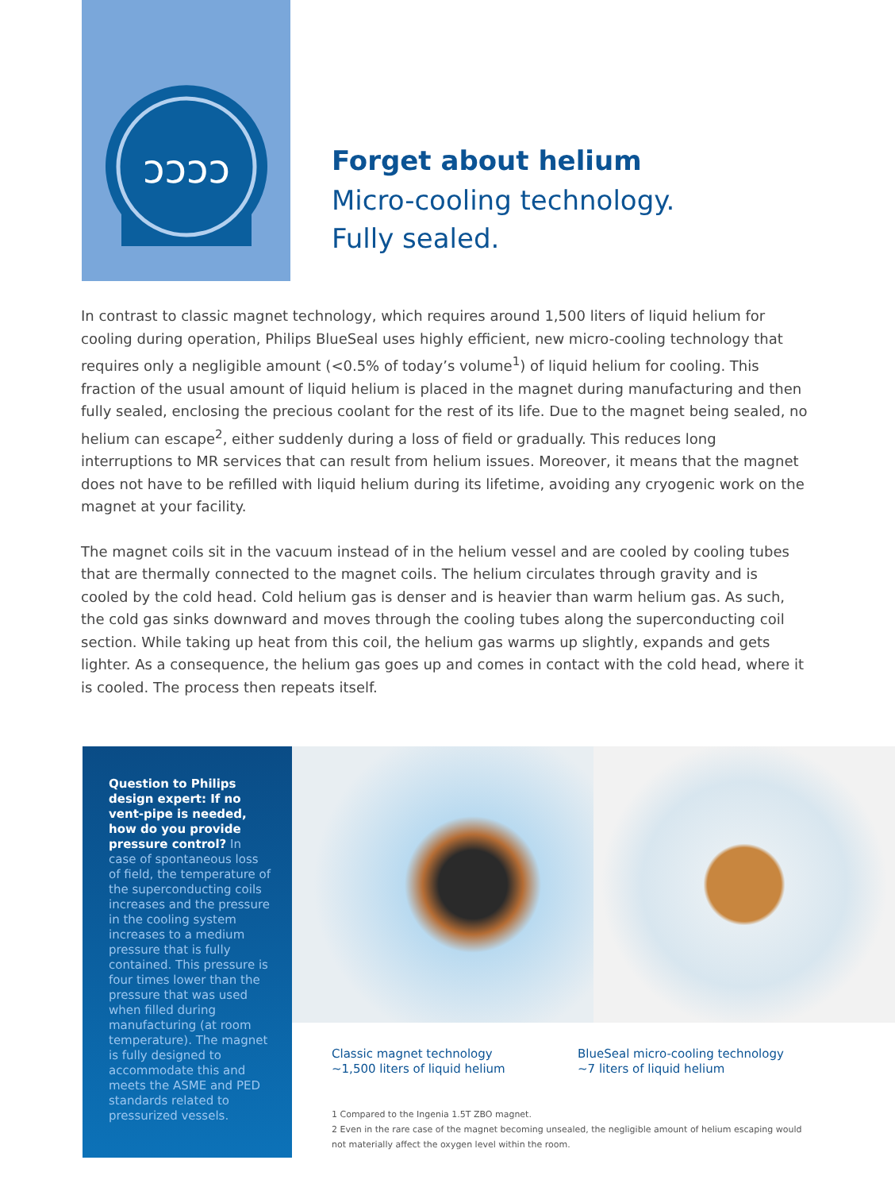ↄↄↄↄ
Forget about helium
Micro-cooling technology.
Fully sealed.
In contrast to classic magnet technology, which requires around 1,500 liters of liquid helium for cooling during operation, Philips BlueSeal uses highly efficient, new micro-cooling technology that requires only a negligible amount (<0.5% of today’s volume<sup>1</sup>) of liquid helium for cooling. This fraction of the usual amount of liquid helium is placed in the magnet during manufacturing and then fully sealed, enclosing the precious coolant for the rest of its life. Due to the magnet being sealed, no helium can escape<sup>2</sup>, either suddenly during a loss of field or gradually. This reduces long interruptions to MR services that can result from helium issues. Moreover, it means that the magnet does not have to be refilled with liquid helium during its lifetime, avoiding any cryogenic work on the magnet at your facility.
The magnet coils sit in the vacuum instead of in the helium vessel and are cooled by cooling tubes that are thermally connected to the magnet coils. The helium circulates through gravity and is cooled by the cold head. Cold helium gas is denser and is heavier than warm helium gas. As such, the cold gas sinks downward and moves through the cooling tubes along the superconducting coil section. While taking up heat from this coil, the helium gas warms up slightly, expands and gets lighter. As a consequence, the helium gas goes up and comes in contact with the cold head, where it is cooled. The process then repeats itself.
Question to Philips design expert: If no vent-pipe is needed, how do you provide pressure control? In case of spontaneous loss of field, the temperature of the superconducting coils increases and the pressure in the cooling system increases to a medium pressure that is fully contained. This pressure is four times lower than the pressure that was used when filled during manufacturing (at room temperature). The magnet is fully designed to accommodate this and meets the ASME and PED standards related to pressurized vessels.
Classic magnet technology
~1,500 liters of liquid helium
BlueSeal micro-cooling technology
~7 liters of liquid helium
1 Compared to the Ingenia 1.5T ZBO magnet.
2 Even in the rare case of the magnet becoming unsealed, the negligible amount of helium escaping would not materially affect the oxygen level within the room.